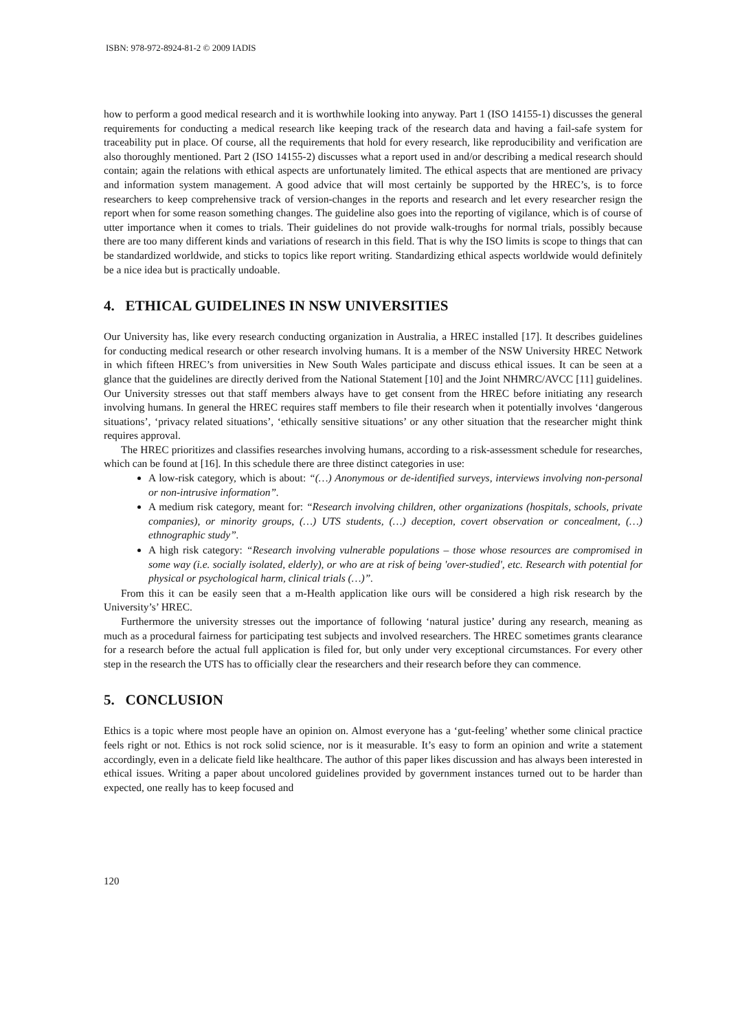ISBN: 978-972-8924-81-2 © 2009 IADIS
how to perform a good medical research and it is worthwhile looking into anyway. Part 1 (ISO 14155-1) discusses the general requirements for conducting a medical research like keeping track of the research data and having a fail-safe system for traceability put in place. Of course, all the requirements that hold for every research, like reproducibility and verification are also thoroughly mentioned. Part 2 (ISO 14155-2) discusses what a report used in and/or describing a medical research should contain; again the relations with ethical aspects are unfortunately limited. The ethical aspects that are mentioned are privacy and information system management. A good advice that will most certainly be supported by the HREC’s, is to force researchers to keep comprehensive track of version-changes in the reports and research and let every researcher resign the report when for some reason something changes. The guideline also goes into the reporting of vigilance, which is of course of utter importance when it comes to trials. Their guidelines do not provide walk-troughs for normal trials, possibly because there are too many different kinds and variations of research in this field. That is why the ISO limits is scope to things that can be standardized worldwide, and sticks to topics like report writing. Standardizing ethical aspects worldwide would definitely be a nice idea but is practically undoable.
4. ETHICAL GUIDELINES IN NSW UNIVERSITIES
Our University has, like every research conducting organization in Australia, a HREC installed [17]. It describes guidelines for conducting medical research or other research involving humans. It is a member of the NSW University HREC Network in which fifteen HREC’s from universities in New South Wales participate and discuss ethical issues. It can be seen at a glance that the guidelines are directly derived from the National Statement [10] and the Joint NHMRC/AVCC [11] guidelines. Our University stresses out that staff members always have to get consent from the HREC before initiating any research involving humans. In general the HREC requires staff members to file their research when it potentially involves ‘dangerous situations’, ‘privacy related situations’, ‘ethically sensitive situations’ or any other situation that the researcher might think requires approval.
The HREC prioritizes and classifies researches involving humans, according to a risk-assessment schedule for researches, which can be found at [16]. In this schedule there are three distinct categories in use:
A low-risk category, which is about: “(…) Anonymous or de-identified surveys, interviews involving non-personal or non-intrusive information”.
A medium risk category, meant for: “Research involving children, other organizations (hospitals, schools, private companies), or minority groups, (…) UTS students, (…) deception, covert observation or concealment, (…) ethnographic study”.
A high risk category: “Research involving vulnerable populations – those whose resources are compromised in some way (i.e. socially isolated, elderly), or who are at risk of being 'over-studied', etc. Research with potential for physical or psychological harm, clinical trials (…)”.
From this it can be easily seen that a m-Health application like ours will be considered a high risk research by the University’s’ HREC.
Furthermore the university stresses out the importance of following ‘natural justice’ during any research, meaning as much as a procedural fairness for participating test subjects and involved researchers. The HREC sometimes grants clearance for a research before the actual full application is filed for, but only under very exceptional circumstances. For every other step in the research the UTS has to officially clear the researchers and their research before they can commence.
5. CONCLUSION
Ethics is a topic where most people have an opinion on. Almost everyone has a ‘gut-feeling’ whether some clinical practice feels right or not. Ethics is not rock solid science, nor is it measurable. It’s easy to form an opinion and write a statement accordingly, even in a delicate field like healthcare. The author of this paper likes discussion and has always been interested in ethical issues. Writing a paper about uncolored guidelines provided by government instances turned out to be harder than expected, one really has to keep focused and
120